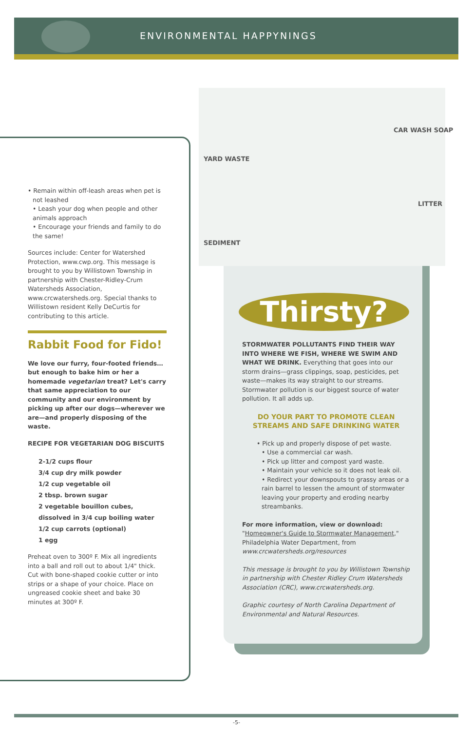ENVIRONMENTAL HAPPYNINGS
• Remain within off-leash areas when pet is not leashed
• Leash your dog when people and other animals approach
• Encourage your friends and family to do the same!
Sources include: Center for Watershed Protection, www.cwp.org. This message is brought to you by Willistown Township in partnership with Chester-Ridley-Crum Watersheds Association, www.crcwatersheds.org. Special thanks to Willistown resident Kelly DeCurtis for contributing to this article.
Rabbit Food for Fido!
We love our furry, four-footed friends… but enough to bake him or her a homemade vegetarian treat? Let's carry that same appreciation to our community and our environment by picking up after our dogs—wherever we are—and properly disposing of the waste.
RECIPE FOR VEGETARIAN DOG BISCUITS
2-1/2 cups flour
3/4 cup dry milk powder
1/2 cup vegetable oil
2 tbsp. brown sugar
2 vegetable bouillon cubes, dissolved in 3/4 cup boiling water
1/2 cup carrots (optional)
1 egg
Preheat oven to 300º F. Mix all ingredients into a ball and roll out to about 1/4" thick. Cut with bone-shaped cookie cutter or into strips or a shape of your choice. Place on ungreased cookie sheet and bake 30 minutes at 300º F.
CAR WASH SOAP
YARD WASTE
LITTER
SEDIMENT
Thirsty?
STORMWATER POLLUTANTS FIND THEIR WAY INTO WHERE WE FISH, WHERE WE SWIM AND WHAT WE DRINK. Everything that goes into our storm drains—grass clippings, soap, pesticides, pet waste—makes its way straight to our streams. Stormwater pollution is our biggest source of water pollution. It all adds up.
DO YOUR PART TO PROMOTE CLEAN STREAMS AND SAFE DRINKING WATER
• Pick up and properly dispose of pet waste.
• Use a commercial car wash.
• Pick up litter and compost yard waste.
• Maintain your vehicle so it does not leak oil.
• Redirect your downspouts to grassy areas or a rain barrel to lessen the amount of stormwater leaving your property and eroding nearby streambanks.
For more information, view or download:
"Homeowner's Guide to Stormwater Management," Philadelphia Water Department, from www.crcwatersheds.org/resources
This message is brought to you by Willistown Township in partnership with Chester Ridley Crum Watersheds Association (CRC), www.crcwatersheds.org.
Graphic courtesy of North Carolina Department of Environmental and Natural Resources.
-5-